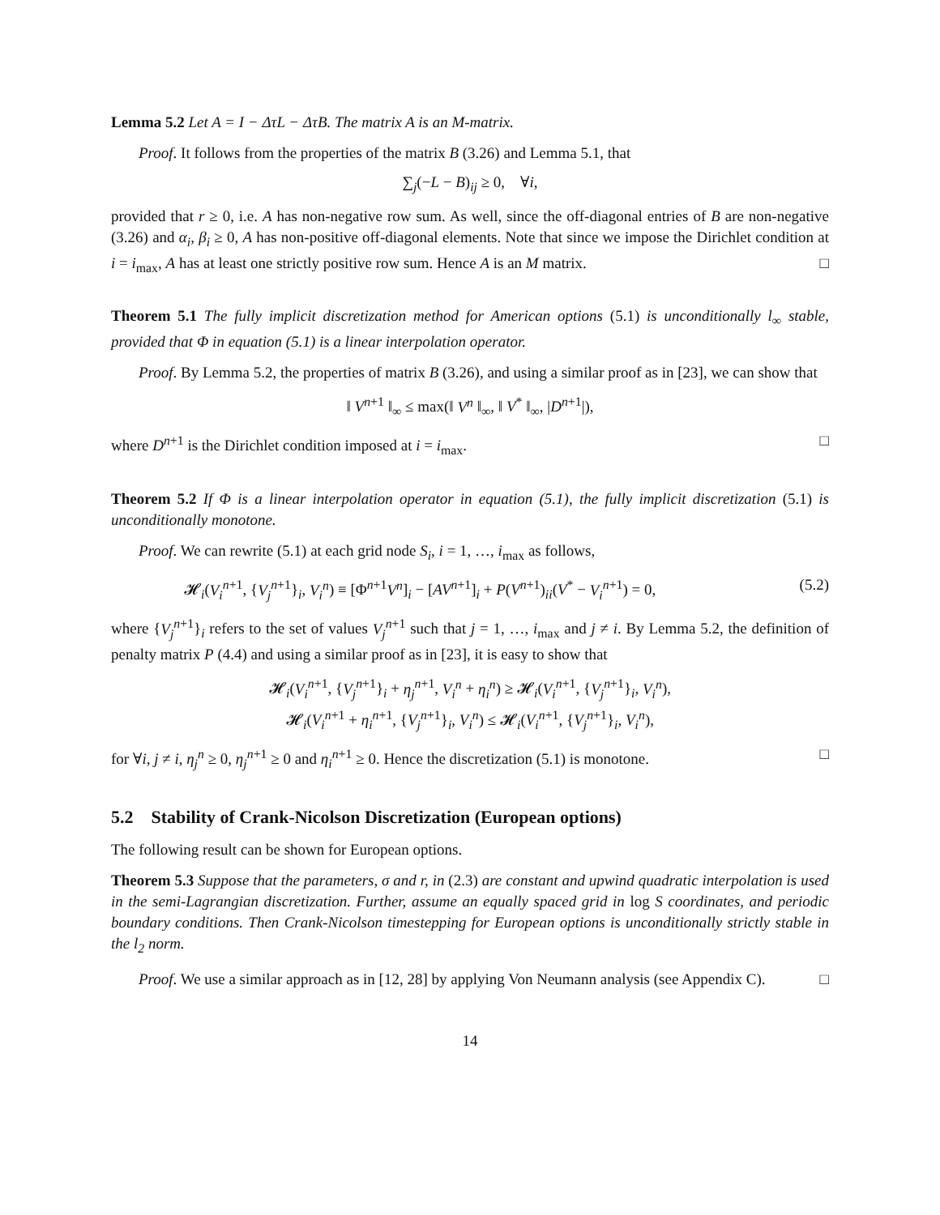Lemma 5.2 Let A = I − ΔτL − ΔτB. The matrix A is an M-matrix.
Proof. It follows from the properties of the matrix B (3.26) and Lemma 5.1, that
∑<sub>j</sub>(−L − B)<sub>ij</sub> ≥ 0, ∀i,
provided that r ≥ 0, i.e. A has non-negative row sum. As well, since the off-diagonal entries of B are non-negative (3.26) and α<sub>i</sub>, β<sub>i</sub> ≥ 0, A has non-positive off-diagonal elements. Note that since we impose the Dirichlet condition at i = i<sub>max</sub>, A has at least one strictly positive row sum. Hence A is an M matrix. □
Theorem 5.1 The fully implicit discretization method for American options (5.1) is unconditionally l<sub>∞</sub> stable, provided that Φ in equation (5.1) is a linear interpolation operator.
Proof. By Lemma 5.2, the properties of matrix B (3.26), and using a similar proof as in [23], we can show that
‖ V<sup>n+1</sup> ‖<sub>∞</sub> ≤ max(‖ V<sup>n</sup> ‖<sub>∞</sub>, ‖ V<sup>*</sup> ‖<sub>∞</sub>, |D<sup>n+1</sup>|),
where D<sup>n+1</sup> is the Dirichlet condition imposed at i = i<sub>max</sub>. □
Theorem 5.2 If Φ is a linear interpolation operator in equation (5.1), the fully implicit discretization (5.1) is unconditionally monotone.
Proof. We can rewrite (5.1) at each grid node S<sub>i</sub>, i = 1, …, i<sub>max</sub> as follows,
𝓗<sub>i</sub>(V<sub>i</sub><sup>n+1</sup>, {V<sub>j</sub><sup>n+1</sup>}<sub>i</sub>, V<sub>i</sub><sup>n</sup>) ≡ [Φ<sup>n+1</sup>V<sup>n</sup>]<sub>i</sub> − [AV<sup>n+1</sup>]<sub>i</sub> + P(V<sup>n+1</sup>)<sub>ii</sub>(V<sup>*</sup> − V<sub>i</sub><sup>n+1</sup>) = 0, (5.2)
where {V<sub>j</sub><sup>n+1</sup>}<sub>i</sub> refers to the set of values V<sub>j</sub><sup>n+1</sup> such that j = 1, …, i<sub>max</sub> and j ≠ i. By Lemma 5.2, the definition of penalty matrix P (4.4) and using a similar proof as in [23], it is easy to show that
𝓗<sub>i</sub>(V<sub>i</sub><sup>n+1</sup>, {V<sub>j</sub><sup>n+1</sup>}<sub>i</sub> + η<sub>j</sub><sup>n+1</sup>, V<sub>i</sub><sup>n</sup> + η<sub>i</sub><sup>n</sup>) ≥ 𝓗<sub>i</sub>(V<sub>i</sub><sup>n+1</sup>, {V<sub>j</sub><sup>n+1</sup>}<sub>i</sub>, V<sub>i</sub><sup>n</sup>),
𝓗<sub>i</sub>(V<sub>i</sub><sup>n+1</sup> + η<sub>i</sub><sup>n+1</sup>, {V<sub>j</sub><sup>n+1</sup>}<sub>i</sub>, V<sub>i</sub><sup>n</sup>) ≤ 𝓗<sub>i</sub>(V<sub>i</sub><sup>n+1</sup>, {V<sub>j</sub><sup>n+1</sup>}<sub>i</sub>, V<sub>i</sub><sup>n</sup>),
for ∀i, j ≠ i, η<sub>j</sub><sup>n</sup> ≥ 0, η<sub>j</sub><sup>n+1</sup> ≥ 0 and η<sub>i</sub><sup>n+1</sup> ≥ 0. Hence the discretization (5.1) is monotone. □
5.2 Stability of Crank-Nicolson Discretization (European options)
The following result can be shown for European options.
Theorem 5.3 Suppose that the parameters, σ and r, in (2.3) are constant and upwind quadratic interpolation is used in the semi-Lagrangian discretization. Further, assume an equally spaced grid in log S coordinates, and periodic boundary conditions. Then Crank-Nicolson timestepping for European options is unconditionally strictly stable in the l<sub>2</sub> norm.
Proof. We use a similar approach as in [12, 28] by applying Von Neumann analysis (see Appendix C). □
14